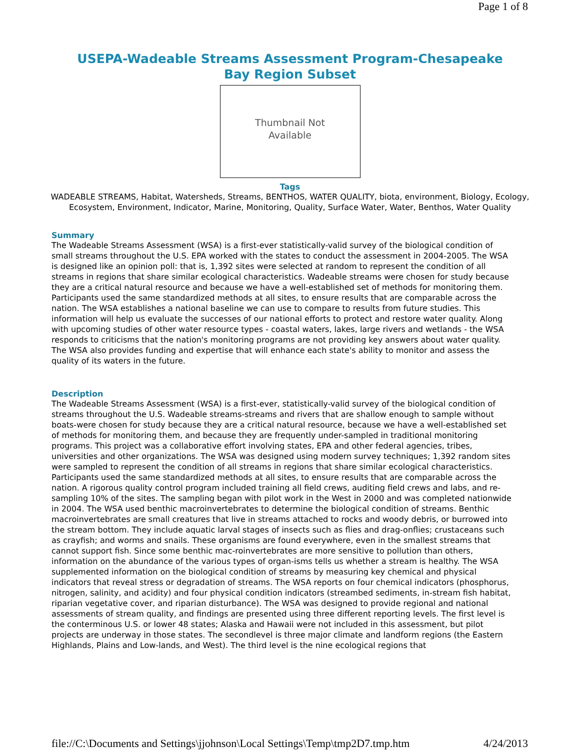Page 1 of 8
USEPA-Wadeable Streams Assessment Program-Chesapeake Bay Region Subset
Thumbnail Not
Available
Tags
WADEABLE STREAMS, Habitat, Watersheds, Streams, BENTHOS, WATER QUALITY, biota, environment, Biology, Ecology, Ecosystem, Environment, Indicator, Marine, Monitoring, Quality, Surface Water, Water, Benthos, Water Quality
Summary
The Wadeable Streams Assessment (WSA) is a first-ever statistically-valid survey of the biological condition of small streams throughout the U.S. EPA worked with the states to conduct the assessment in 2004-2005. The WSA is designed like an opinion poll: that is, 1,392 sites were selected at random to represent the condition of all streams in regions that share similar ecological characteristics. Wadeable streams were chosen for study because they are a critical natural resource and because we have a well-established set of methods for monitoring them. Participants used the same standardized methods at all sites, to ensure results that are comparable across the nation. The WSA establishes a national baseline we can use to compare to results from future studies. This information will help us evaluate the successes of our national efforts to protect and restore water quality. Along with upcoming studies of other water resource types - coastal waters, lakes, large rivers and wetlands - the WSA responds to criticisms that the nation's monitoring programs are not providing key answers about water quality. The WSA also provides funding and expertise that will enhance each state's ability to monitor and assess the quality of its waters in the future.
Description
The Wadeable Streams Assessment (WSA) is a first-ever, statistically-valid survey of the biological condition of streams throughout the U.S. Wadeable streams-streams and rivers that are shallow enough to sample without boats-were chosen for study because they are a critical natural resource, because we have a well-established set of methods for monitoring them, and because they are frequently under-sampled in traditional monitoring programs. This project was a collaborative effort involving states, EPA and other federal agencies, tribes, universities and other organizations. The WSA was designed using modern survey techniques; 1,392 random sites were sampled to represent the condition of all streams in regions that share similar ecological characteristics. Participants used the same standardized methods at all sites, to ensure results that are comparable across the nation. A rigorous quality control program included training all field crews, auditing field crews and labs, and re-sampling 10% of the sites. The sampling began with pilot work in the West in 2000 and was completed nationwide in 2004. The WSA used benthic macroinvertebrates to determine the biological condition of streams. Benthic macroinvertebrates are small creatures that live in streams attached to rocks and woody debris, or burrowed into the stream bottom. They include aquatic larval stages of insects such as flies and drag-onflies; crustaceans such as crayfish; and worms and snails. These organisms are found everywhere, even in the smallest streams that cannot support fish. Since some benthic mac-roinvertebrates are more sensitive to pollution than others, information on the abundance of the various types of organ-isms tells us whether a stream is healthy. The WSA supplemented information on the biological condition of streams by measuring key chemical and physical indicators that reveal stress or degradation of streams. The WSA reports on four chemical indicators (phosphorus, nitrogen, salinity, and acidity) and four physical condition indicators (streambed sediments, in-stream fish habitat, riparian vegetative cover, and riparian disturbance). The WSA was designed to provide regional and national assessments of stream quality, and findings are presented using three different reporting levels. The first level is the conterminous U.S. or lower 48 states; Alaska and Hawaii were not included in this assessment, but pilot projects are underway in those states. The secondlevel is three major climate and landform regions (the Eastern Highlands, Plains and Low-lands, and West). The third level is the nine ecological regions that
file://C:\Documents and Settings\jjohnson\Local Settings\Temp\tmp2D7.tmp.htm 4/24/2013